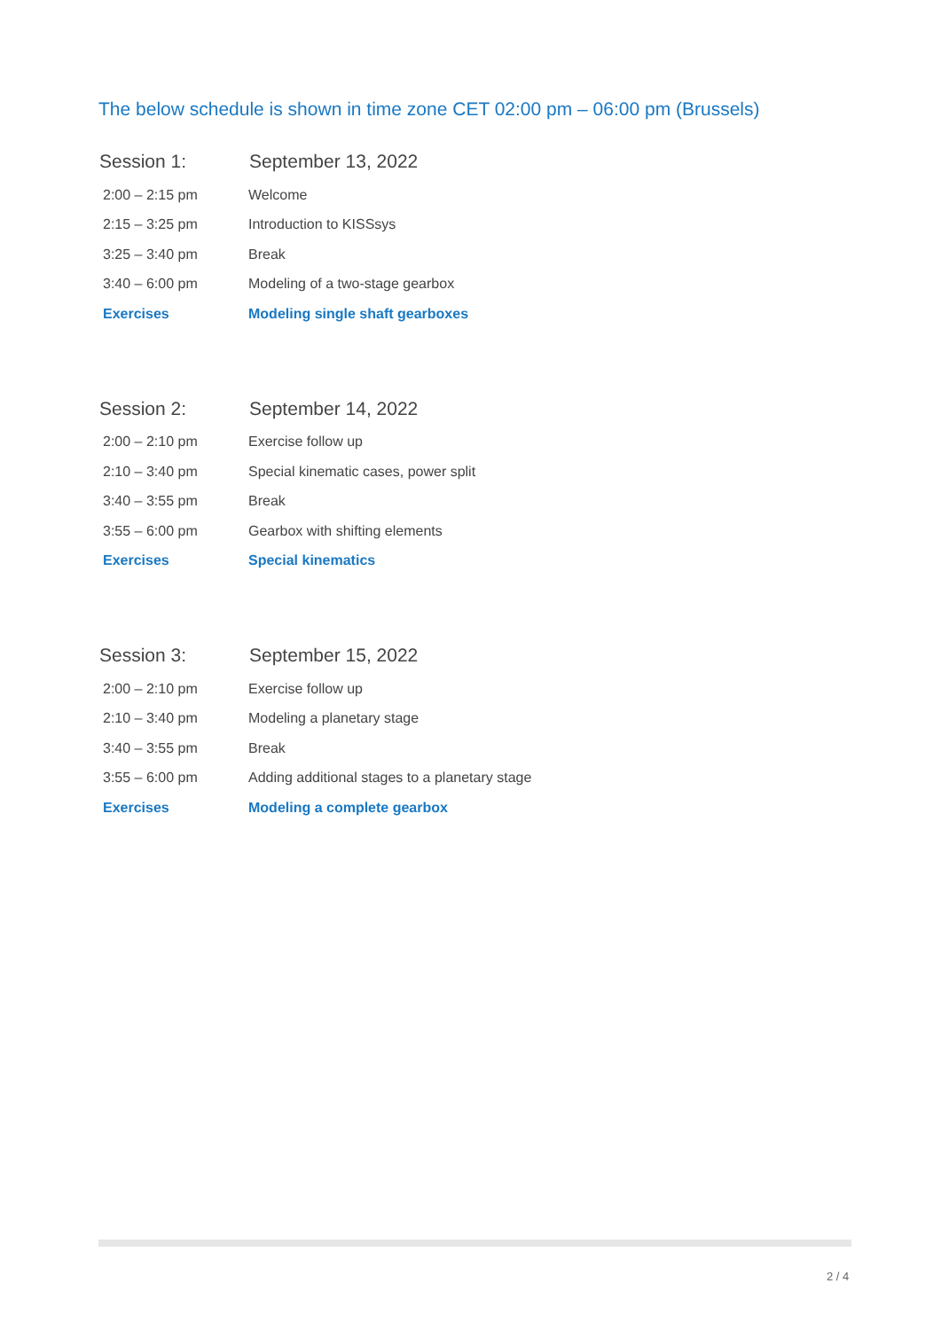The below schedule is shown in time zone CET 02:00 pm – 06:00 pm (Brussels)
| Session 1: | September 13, 2022 |
| --- | --- |
| 2:00 – 2:15 pm | Welcome |
| 2:15 – 3:25 pm | Introduction to KISSsys |
| 3:25 – 3:40 pm | Break |
| 3:40 – 6:00 pm | Modeling of a two-stage gearbox |
| Exercises | Modeling single shaft gearboxes |
| Session 2: | September 14, 2022 |
| --- | --- |
| 2:00 – 2:10 pm | Exercise follow up |
| 2:10 – 3:40 pm | Special kinematic cases, power split |
| 3:40 – 3:55 pm | Break |
| 3:55 – 6:00 pm | Gearbox with shifting elements |
| Exercises | Special kinematics |
| Session 3: | September 15, 2022 |
| --- | --- |
| 2:00 – 2:10 pm | Exercise follow up |
| 2:10 – 3:40 pm | Modeling a planetary stage |
| 3:40 – 3:55 pm | Break |
| 3:55 – 6:00 pm | Adding additional stages to a planetary stage |
| Exercises | Modeling a complete gearbox |
2 / 4